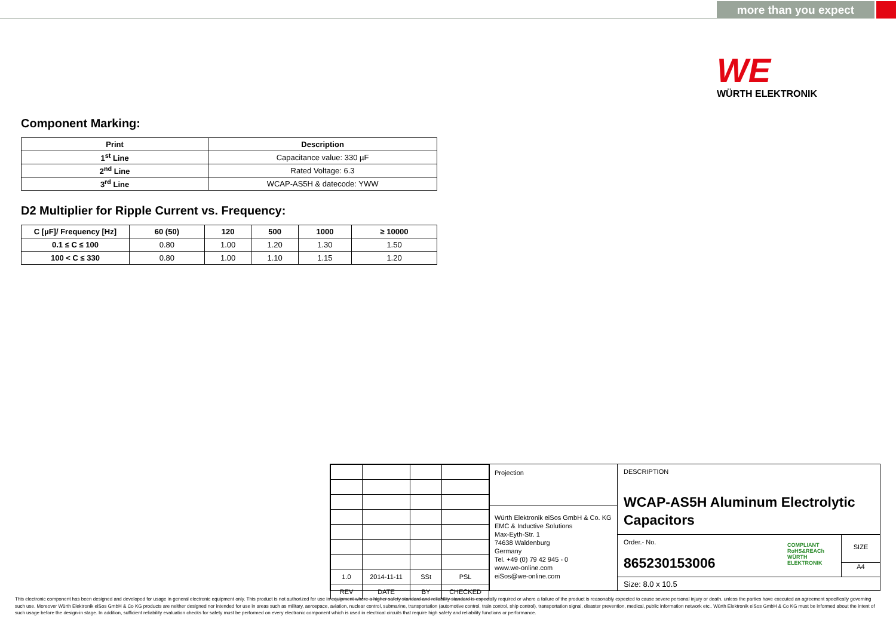more than you expect
WE
WÜRTH ELEKTRONIK
Component Marking:
| Print | Description |
| --- | --- |
| 1<sup>st</sup> Line | Capacitance value: 330 µF |
| 2<sup>nd</sup> Line | Rated Voltage: 6.3 |
| 3<sup>rd</sup> Line | WCAP-AS5H & datecode: YWW |
D2 Multiplier for Ripple Current vs. Frequency:
| C [µF]/ Frequency [Hz] | 60 (50) | 120 | 500 | 1000 | ≥ 10000 |
| --- | --- | --- | --- | --- | --- |
| 0.1 ≤ C ≤ 100 | 0.80 | 1.00 | 1.20 | 1.30 | 1.50 |
| 100 < C ≤ 330 | 0.80 | 1.00 | 1.10 | 1.15 | 1.20 |
| 1.0 | 2014-11-11 | SSt | PSL |
| REV | DATE | BY | CHECKED |
Projection
Würth Elektronik eiSos GmbH & Co. KG
EMC & Inductive Solutions
Max-Eyth-Str. 1
74638 Waldenburg
Germany
Tel. +49 (0) 79 42 945 - 0
www.we-online.com
eiSos@we-online.com
DESCRIPTION
WCAP-AS5H Aluminum Electrolytic Capacitors
Order.- No.
865230153006
COMPLIANT RoHS&REACh WÜRTH ELEKTRONIK
SIZE
A4
Size: 8.0 x 10.5
This electronic component has been designed and developed for usage in general electronic equipment only. This product is not authorized for use in equipment where a higher safety standard and reliability standard is especially required or where a failure of the product is reasonably expected to cause severe personal injury or death, unless the parties have executed an agreement specifically governing such use. Moreover Würth Elektronik eiSos GmbH & Co KG products are neither designed nor intended for use in areas such as military, aerospace, aviation, nuclear control, submarine, transportation (automotive control, train control, ship control), transportation signal, disaster prevention, medical, public information network etc.. Würth Elektronik eiSos GmbH & Co KG must be informed about the intent of such usage before the design-in stage. In addition, sufficient reliability evaluation checks for safety must be performed on every electronic component which is used in electrical circuits that require high safety and reliability functions or performance.